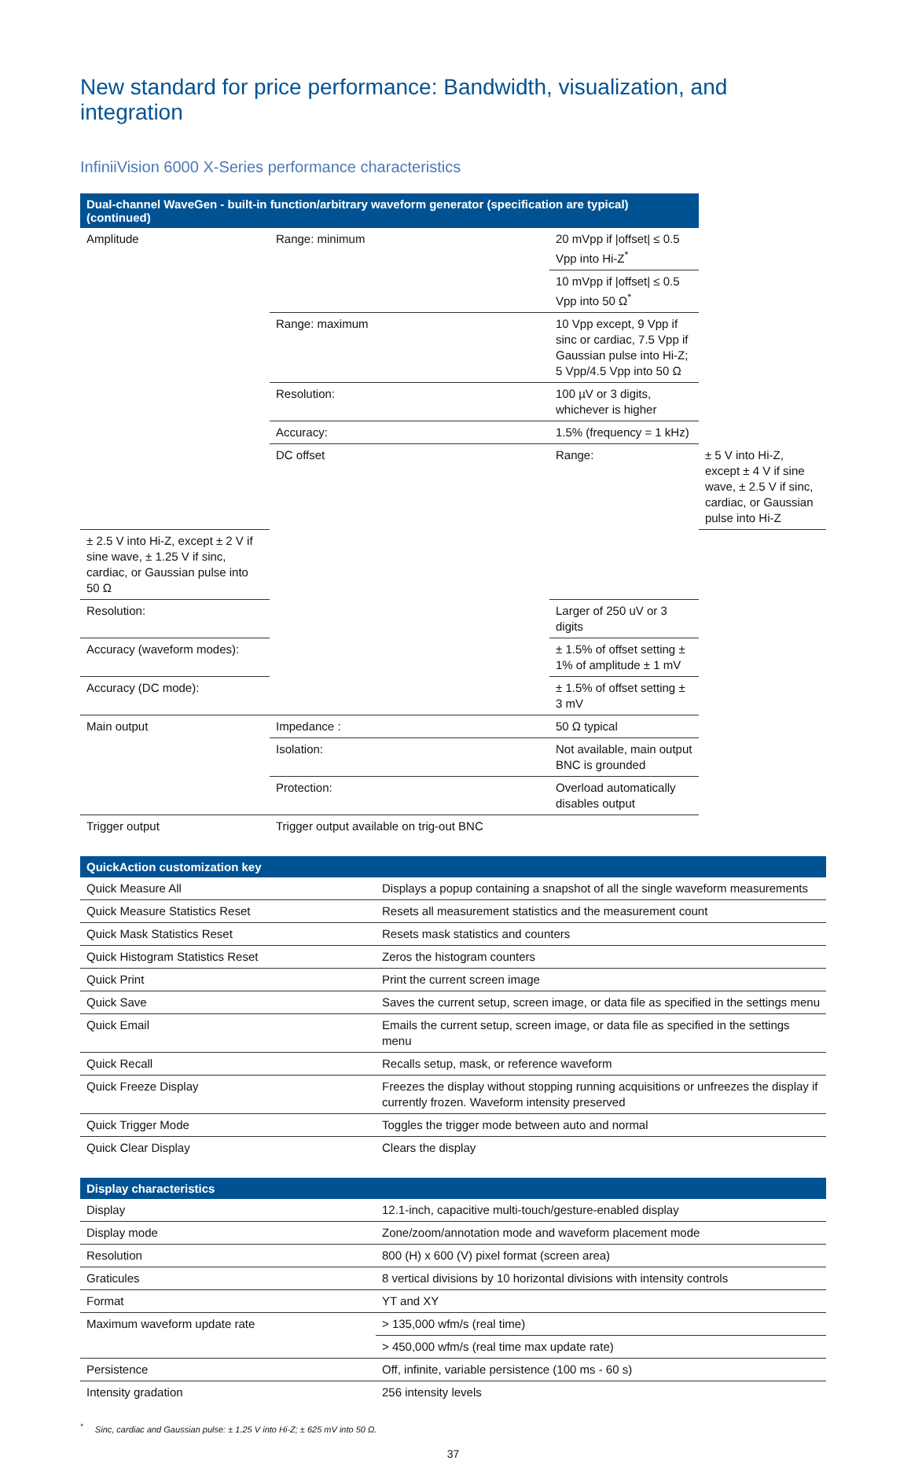New standard for price performance: Bandwidth, visualization, and integration
InfiniiVision 6000 X-Series performance characteristics
| Dual-channel WaveGen - built-in function/arbitrary waveform generator (specification are typical) (continued) | | | |
| --- | --- | --- | --- |
| Amplitude | Range: minimum | 20 mVpp if /offset/ ≤ 0.5 Vpp into Hi-Z<sup>*</sup> | |
| | | 10 mVpp if /offset/ ≤ 0.5 Vpp into 50 Ω<sup>*</sup> | |
| | Range: maximum | 10 Vpp except, 9 Vpp if sinc or cardiac, 7.5 Vpp if Gaussian pulse into Hi-Z; 5 Vpp/4.5 Vpp into 50 Ω | |
| | Resolution: | 100 µV or 3 digits, whichever is higher | |
| | Accuracy: | 1.5% (frequency = 1 kHz) | |
| | DC offset | Range: | ± 5 V into Hi-Z, except ± 4 V if sine wave, ± 2.5 V if sinc, cardiac, or Gaussian pulse into Hi-Z |
| ± 2.5 V into Hi-Z, except ± 2 V if sine wave, ± 1.25 V if sinc, cardiac, or Gaussian pulse into 50 Ω | | | |
| Resolution: | | Larger of 250 uV or 3 digits | |
| Accuracy (waveform modes): | | ± 1.5% of offset setting ± 1% of amplitude ± 1 mV | |
| Accuracy (DC mode): | | ± 1.5% of offset setting ± 3 mV | |
| Main output | Impedance : | 50 Ω typical | |
| | Isolation: | Not available, main output BNC is grounded | |
| | Protection: | Overload automatically disables output | |
| Trigger output | Trigger output available on trig-out BNC | | |
| QuickAction customization key | |
| --- | --- |
| Quick Measure All | Displays a popup containing a snapshot of all the single waveform measurements |
| Quick Measure Statistics Reset | Resets all measurement statistics and the measurement count |
| Quick Mask Statistics Reset | Resets mask statistics and counters |
| Quick Histogram Statistics Reset | Zeros the histogram counters |
| Quick Print | Print the current screen image |
| Quick Save | Saves the current setup, screen image, or data file as specified in the settings menu |
| Quick Email | Emails the current setup, screen image, or data file as specified in the settings menu |
| Quick Recall | Recalls setup, mask, or reference waveform |
| Quick Freeze Display | Freezes the display without stopping running acquisitions or unfreezes the display if currently frozen. Waveform intensity preserved |
| Quick Trigger Mode | Toggles the trigger mode between auto and normal |
| Quick Clear Display | Clears the display |
| Display characteristics | |
| --- | --- |
| Display | 12.1-inch, capacitive multi-touch/gesture-enabled display |
| Display mode | Zone/zoom/annotation mode and waveform placement mode |
| Resolution | 800 (H) x 600 (V) pixel format (screen area) |
| Graticules | 8 vertical divisions by 10 horizontal divisions with intensity controls |
| Format | YT and XY |
| Maximum waveform update rate | > 135,000 wfm/s (real time) |
| | > 450,000 wfm/s (real time max update rate) |
| Persistence | Off, infinite, variable persistence (100 ms - 60 s) |
| Intensity gradation | 256 intensity levels |
<sup>*</sup> Sinc, cardiac and Gaussian pulse: ± 1.25 V into Hi-Z; ± 625 mV into 50 Ω.
37